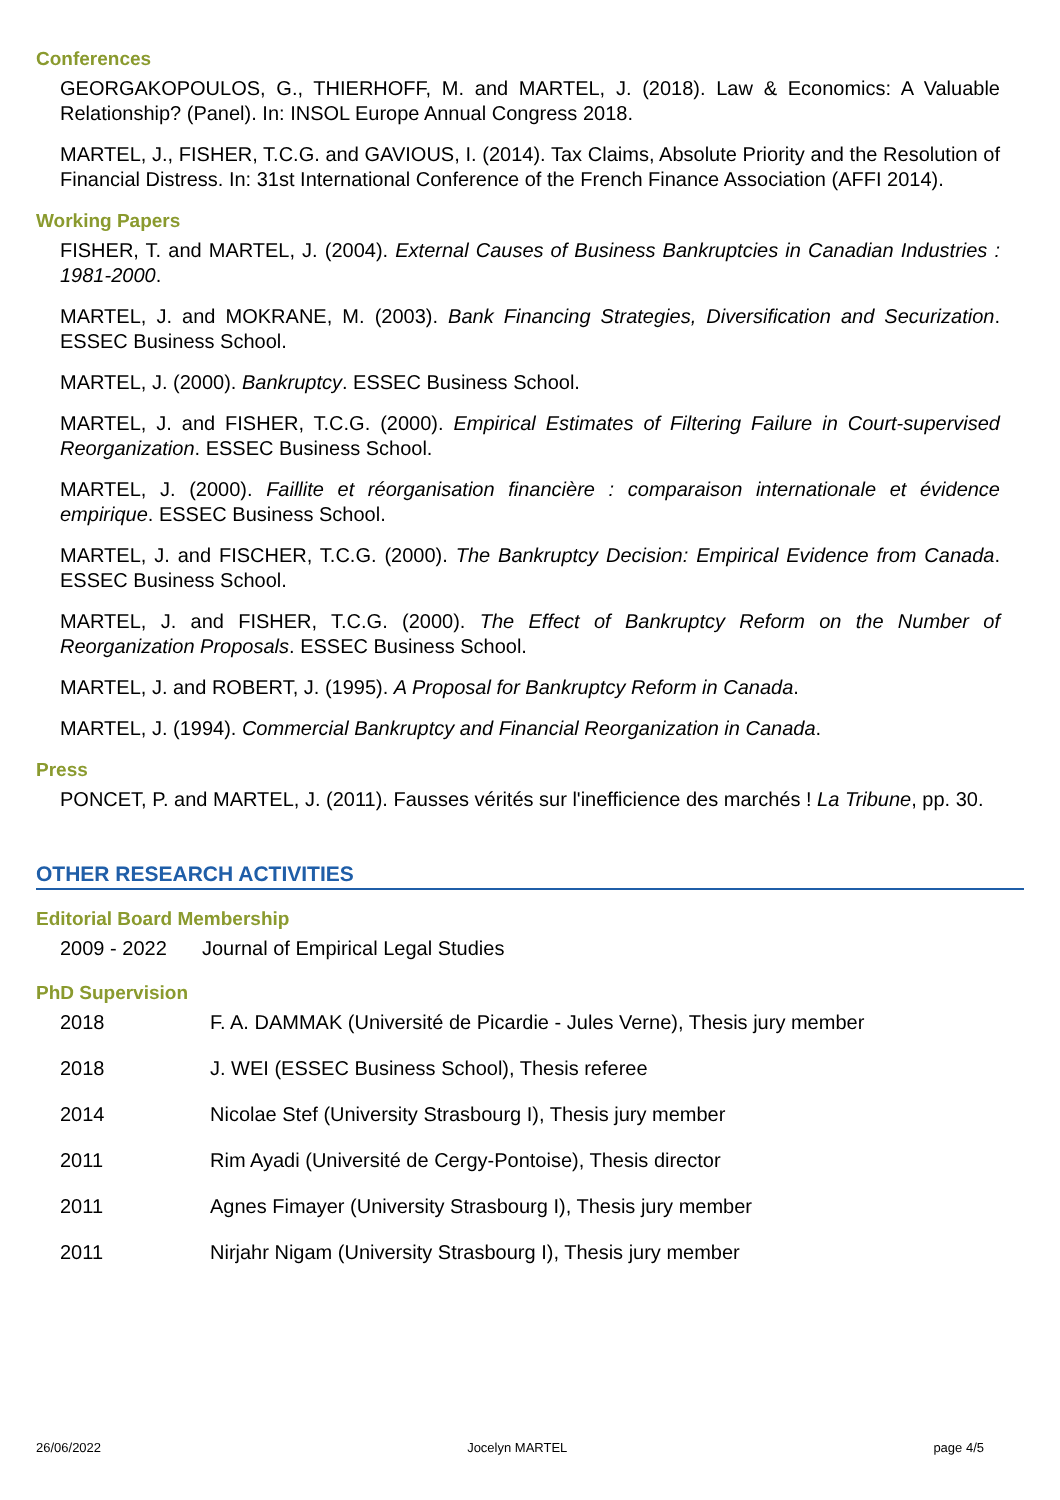Conferences
GEORGAKOPOULOS, G., THIERHOFF, M. and MARTEL, J. (2018). Law & Economics: A Valuable Relationship? (Panel). In: INSOL Europe Annual Congress 2018.
MARTEL, J., FISHER, T.C.G. and GAVIOUS, I. (2014). Tax Claims, Absolute Priority and the Resolution of Financial Distress. In: 31st International Conference of the French Finance Association (AFFI 2014).
Working Papers
FISHER, T. and MARTEL, J. (2004). External Causes of Business Bankruptcies in Canadian Industries : 1981-2000.
MARTEL, J. and MOKRANE, M. (2003). Bank Financing Strategies, Diversification and Securization. ESSEC Business School.
MARTEL, J. (2000). Bankruptcy. ESSEC Business School.
MARTEL, J. and FISHER, T.C.G. (2000). Empirical Estimates of Filtering Failure in Court-supervised Reorganization. ESSEC Business School.
MARTEL, J. (2000). Faillite et réorganisation financière : comparaison internationale et évidence empirique. ESSEC Business School.
MARTEL, J. and FISCHER, T.C.G. (2000). The Bankruptcy Decision: Empirical Evidence from Canada. ESSEC Business School.
MARTEL, J. and FISHER, T.C.G. (2000). The Effect of Bankruptcy Reform on the Number of Reorganization Proposals. ESSEC Business School.
MARTEL, J. and ROBERT, J. (1995). A Proposal for Bankruptcy Reform in Canada.
MARTEL, J. (1994). Commercial Bankruptcy and Financial Reorganization in Canada.
Press
PONCET, P. and MARTEL, J. (2011). Fausses vérités sur l'inefficience des marchés ! La Tribune, pp. 30.
OTHER RESEARCH ACTIVITIES
Editorial Board Membership
2009 - 2022 Journal of Empirical Legal Studies
PhD Supervision
2018 F. A. DAMMAK (Université de Picardie - Jules Verne), Thesis jury member
2018 J. WEI (ESSEC Business School), Thesis referee
2014 Nicolae Stef (University Strasbourg I), Thesis jury member
2011 Rim Ayadi (Université de Cergy-Pontoise), Thesis director
2011 Agnes Fimayer (University Strasbourg I), Thesis jury member
2011 Nirjahr Nigam (University Strasbourg I), Thesis jury member
26/06/2022 Jocelyn MARTEL page 4/5